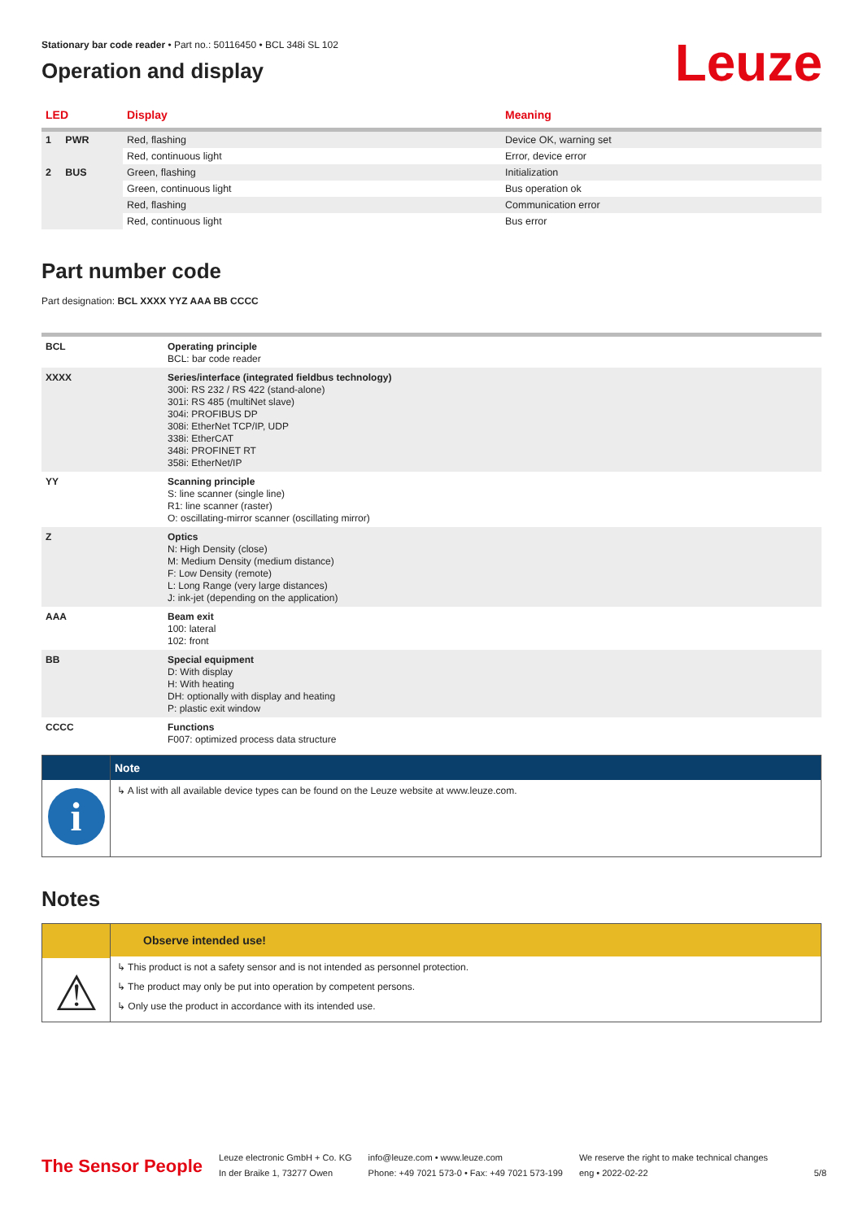Leuze
Stationary bar code reader • Part no.: 50116450 • BCL 348i SL 102
Operation and display
| LED | Display | Meaning |
| --- | --- | --- |
| 1 PWR | Red, flashing | Device OK, warning set |
| | Red, continuous light | Error, device error |
| 2 BUS | Green, flashing | Initialization |
| | Green, continuous light | Bus operation ok |
| | Red, flashing | Communication error |
| | Red, continuous light | Bus error |
Part number code
Part designation: BCL XXXX YYZ AAA BB CCCC
| BCL | Operating principle BCL: bar code reader |
| XXXX | Series/interface (integrated fieldbus technology) 300i: RS 232 / RS 422 (stand-alone) 301i: RS 485 (multiNet slave) 304i: PROFIBUS DP 308i: EtherNet TCP/IP, UDP 338i: EtherCAT 348i: PROFINET RT 358i: EtherNet/IP |
| YY | Scanning principle S: line scanner (single line) R1: line scanner (raster) O: oscillating-mirror scanner (oscillating mirror) |
| Z | Optics N: High Density (close) M: Medium Density (medium distance) F: Low Density (remote) L: Long Range (very large distances) J: ink-jet (depending on the application) |
| AAA | Beam exit 100: lateral 102: front |
| BB | Special equipment D: With display H: With heating DH: optionally with display and heating P: plastic exit window |
| CCCC | Functions F007: optimized process data structure |
i
Note
↳ A list with all available device types can be found on the Leuze website at www.leuze.com.
Notes
⚠
Observe intended use!
↳ This product is not a safety sensor and is not intended as personnel protection.
↳ The product may only be put into operation by competent persons.
↳ Only use the product in accordance with its intended use.
The Sensor People
Leuze electronic GmbH + Co. KG
In der Braike 1, 73277 Owen
info@leuze.com • www.leuze.com
Phone: +49 7021 573-0 • Fax: +49 7021 573-199
We reserve the right to make technical changes
eng • 2022-02-22
5/8